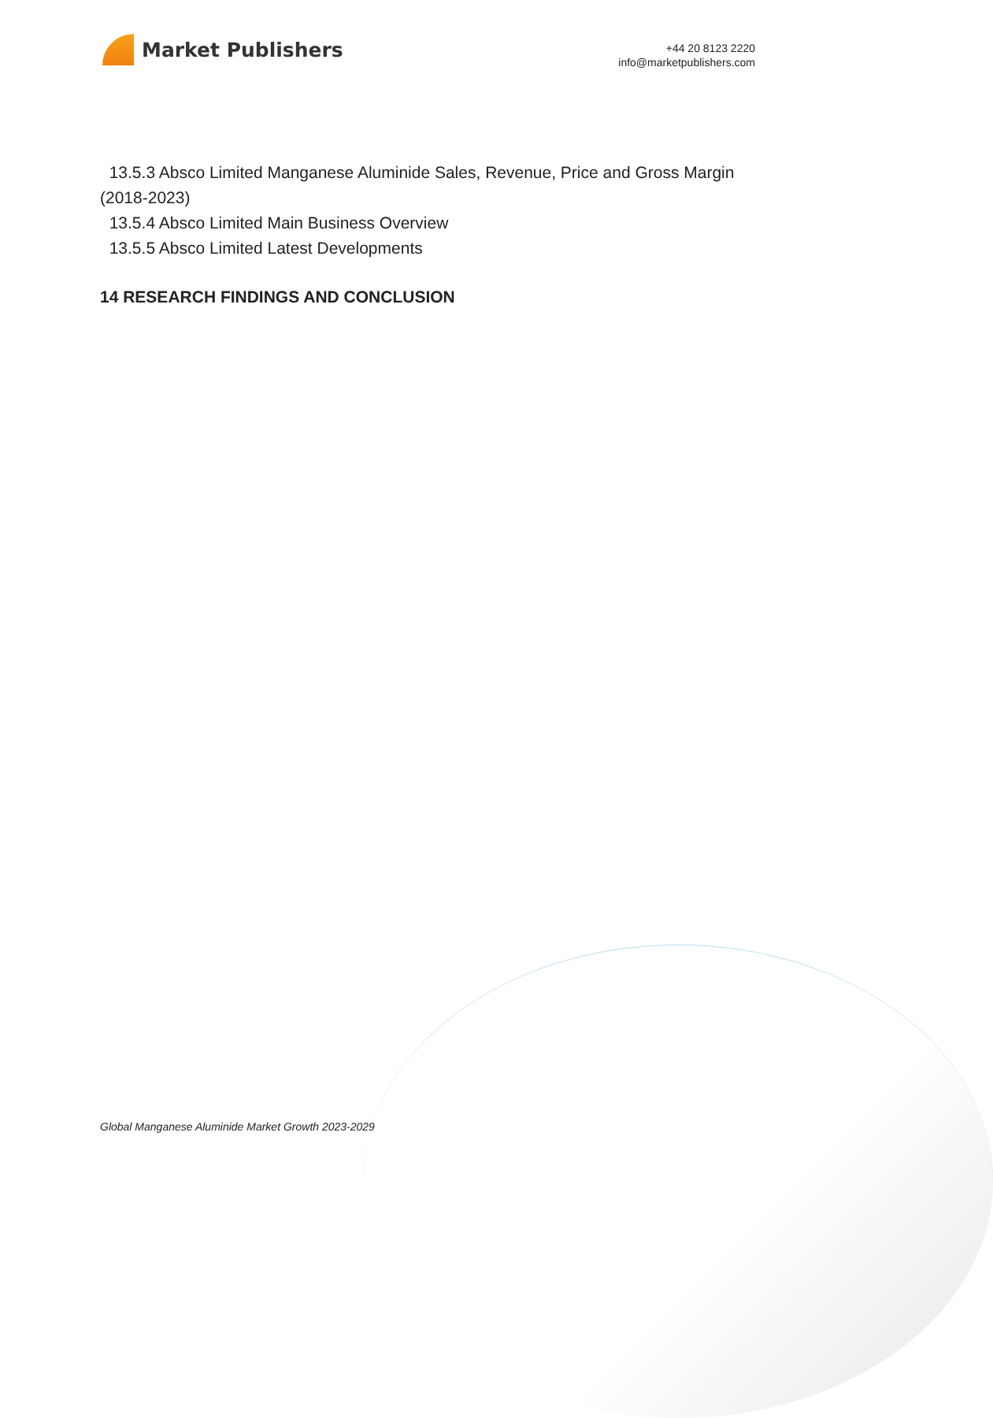Market Publishers
+44 20 8123 2220
info@marketpublishers.com
13.5.3 Absco Limited Manganese Aluminide Sales, Revenue, Price and Gross Margin (2018-2023)
13.5.4 Absco Limited Main Business Overview
13.5.5 Absco Limited Latest Developments
14 RESEARCH FINDINGS AND CONCLUSION
Global Manganese Aluminide Market Growth 2023-2029